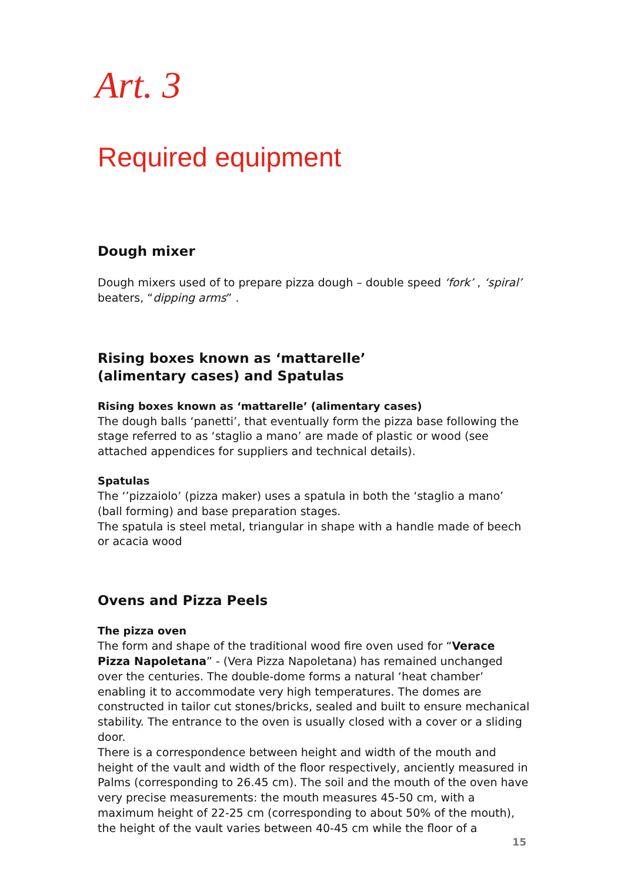Art. 3
Required equipment
Dough mixer
Dough mixers used of to prepare pizza dough – double speed ‘fork’ , ‘spiral’ beaters, “dipping arms” .
Rising boxes known as ‘mattarelle’
(alimentary cases) and Spatulas
Rising boxes known as ‘mattarelle’ (alimentary cases)
The dough balls ‘panetti’, that eventually form the pizza base following the stage referred to as ‘staglio a mano’ are made of plastic or wood (see attached appendices for suppliers and technical details).
Spatulas
The ‘’pizzaiolo’ (pizza maker) uses a spatula in both the ‘staglio a mano’ (ball forming) and base preparation stages.
The spatula is steel metal, triangular in shape with a handle made of beech or acacia wood
Ovens and Pizza Peels
The pizza oven
The form and shape of the traditional wood fire oven used for “Verace Pizza Napoletana” - (Vera Pizza Napoletana) has remained unchanged over the centuries. The double-dome forms a natural ‘heat chamber’ enabling it to accommodate very high temperatures. The domes are constructed in tailor cut stones/bricks, sealed and built to ensure mechanical stability. The entrance to the oven is usually closed with a cover or a sliding door.
There is a correspondence between height and width of the mouth and height of the vault and width of the floor respectively, anciently measured in Palms (corresponding to 26.45 cm). The soil and the mouth of the oven have very precise measurements: the mouth measures 45-50 cm, with a maximum height of 22-25 cm (corresponding to about 50% of the mouth), the height of the vault varies between 40-45 cm while the floor of a
15